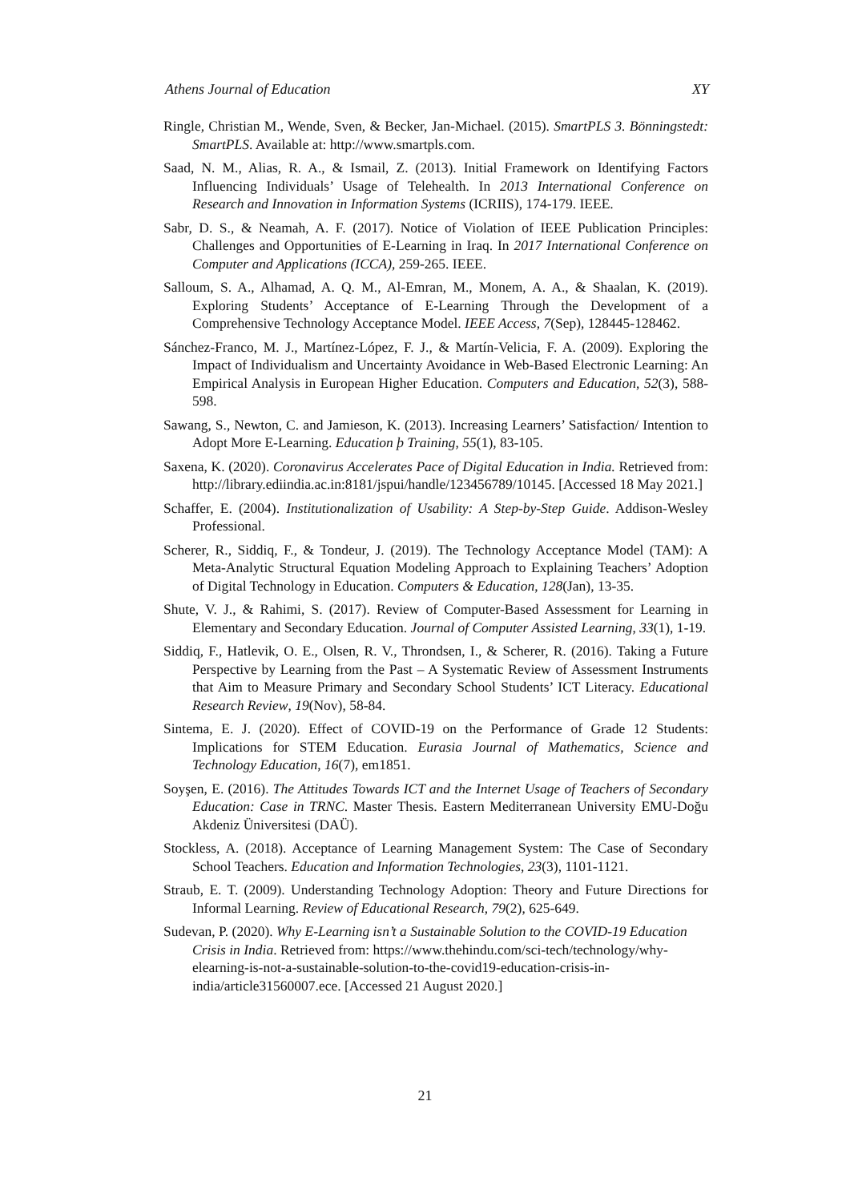Athens Journal of Education XY
Ringle, Christian M., Wende, Sven, & Becker, Jan-Michael. (2015). SmartPLS 3. Bönningstedt: SmartPLS. Available at: http://www.smartpls.com.
Saad, N. M., Alias, R. A., & Ismail, Z. (2013). Initial Framework on Identifying Factors Influencing Individuals’ Usage of Telehealth. In 2013 International Conference on Research and Innovation in Information Systems (ICRIIS), 174-179. IEEE.
Sabr, D. S., & Neamah, A. F. (2017). Notice of Violation of IEEE Publication Principles: Challenges and Opportunities of E-Learning in Iraq. In 2017 International Conference on Computer and Applications (ICCA), 259-265. IEEE.
Salloum, S. A., Alhamad, A. Q. M., Al-Emran, M., Monem, A. A., & Shaalan, K. (2019). Exploring Students’ Acceptance of E-Learning Through the Development of a Comprehensive Technology Acceptance Model. IEEE Access, 7(Sep), 128445-128462.
Sánchez-Franco, M. J., Martínez-López, F. J., & Martín-Velicia, F. A. (2009). Exploring the Impact of Individualism and Uncertainty Avoidance in Web-Based Electronic Learning: An Empirical Analysis in European Higher Education. Computers and Education, 52(3), 588-598.
Sawang, S., Newton, C. and Jamieson, K. (2013). Increasing Learners’ Satisfaction/ Intention to Adopt More E-Learning. Education þ Training, 55(1), 83-105.
Saxena, K. (2020). Coronavirus Accelerates Pace of Digital Education in India. Retrieved from: http://library.ediindia.ac.in:8181/jspui/handle/123456789/10145. [Accessed 18 May 2021.]
Schaffer, E. (2004). Institutionalization of Usability: A Step-by-Step Guide. Addison-Wesley Professional.
Scherer, R., Siddiq, F., & Tondeur, J. (2019). The Technology Acceptance Model (TAM): A Meta-Analytic Structural Equation Modeling Approach to Explaining Teachers’ Adoption of Digital Technology in Education. Computers & Education, 128(Jan), 13-35.
Shute, V. J., & Rahimi, S. (2017). Review of Computer-Based Assessment for Learning in Elementary and Secondary Education. Journal of Computer Assisted Learning, 33(1), 1-19.
Siddiq, F., Hatlevik, O. E., Olsen, R. V., Throndsen, I., & Scherer, R. (2016). Taking a Future Perspective by Learning from the Past – A Systematic Review of Assessment Instruments that Aim to Measure Primary and Secondary School Students’ ICT Literacy. Educational Research Review, 19(Nov), 58-84.
Sintema, E. J. (2020). Effect of COVID-19 on the Performance of Grade 12 Students: Implications for STEM Education. Eurasia Journal of Mathematics, Science and Technology Education, 16(7), em1851.
Soyşen, E. (2016). The Attitudes Towards ICT and the Internet Usage of Teachers of Secondary Education: Case in TRNC. Master Thesis. Eastern Mediterranean University EMU-Doğu Akdeniz Üniversitesi (DAÜ).
Stockless, A. (2018). Acceptance of Learning Management System: The Case of Secondary School Teachers. Education and Information Technologies, 23(3), 1101-1121.
Straub, E. T. (2009). Understanding Technology Adoption: Theory and Future Directions for Informal Learning. Review of Educational Research, 79(2), 625-649.
Sudevan, P. (2020). Why E-Learning isn’t a Sustainable Solution to the COVID-19 Education Crisis in India. Retrieved from: https://www.thehindu.com/sci-tech/technology/why-elearning-is-not-a-sustainable-solution-to-the-covid19-education-crisis-in-india/article31560007.ece. [Accessed 21 August 2020.]
21